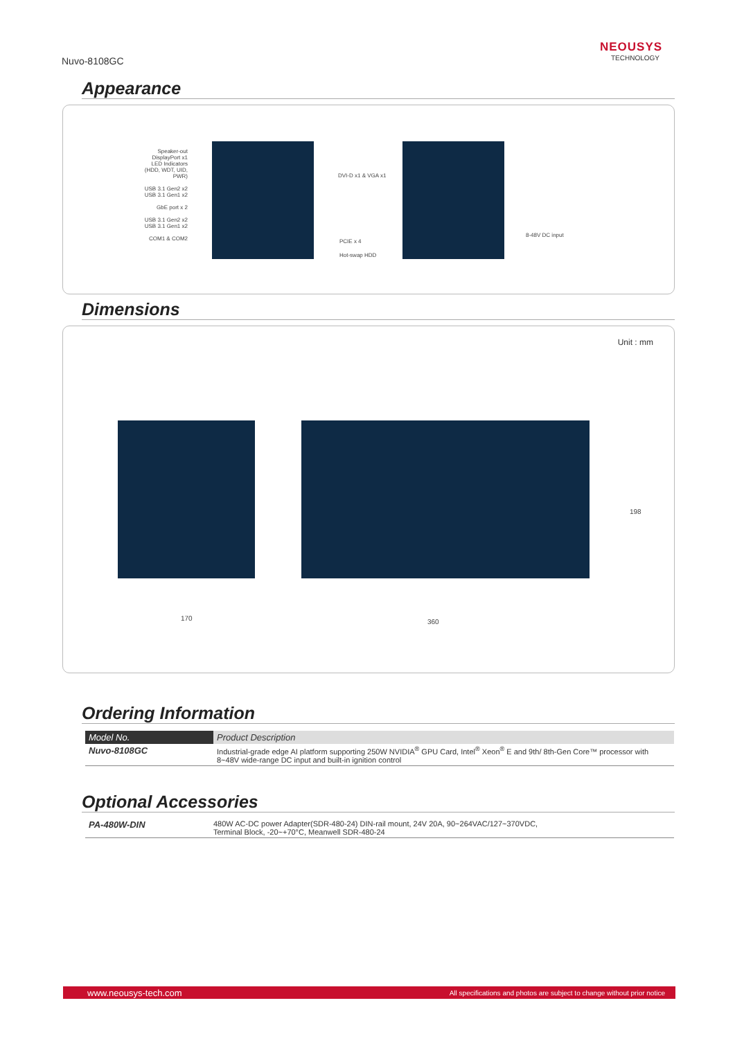Nuvo-8108GC
NEOUSYS
TECHNOLOGY
Appearance
Speaker-out
DisplayPort x1
LED Indicators
(HDD, WDT, UID, PWR)
USB 3.1 Gen2 x2
USB 3.1 Gen1 x2
GbE port x 2
USB 3.1 Gen2 x2
USB 3.1 Gen1 x2
COM1 & COM2
DVI-D x1 & VGA x1
PCIE x 4
Hot-swap HDD
8-48V DC input
Dimensions
Unit : mm
170 360
198
Ordering Information
| Model No. | Product Description |
| --- | --- |
| Nuvo-8108GC | Industrial-grade edge AI platform supporting 250W NVIDIA<sup>®</sup> GPU Card, Intel<sup>®</sup> Xeon<sup>®</sup> E and 9th/ 8th-Gen Core™ processor with 8~48V wide-range DC input and built-in ignition control |
Optional Accessories
| PA-480W-DIN | 480W AC-DC power Adapter(SDR-480-24) DIN-rail mount, 24V 20A, 90~264VAC/127~370VDC, Terminal Block, -20~+70°C, Meanwell SDR-480-24 |
www.neousys-tech.com All specifications and photos are subject to change without prior notice